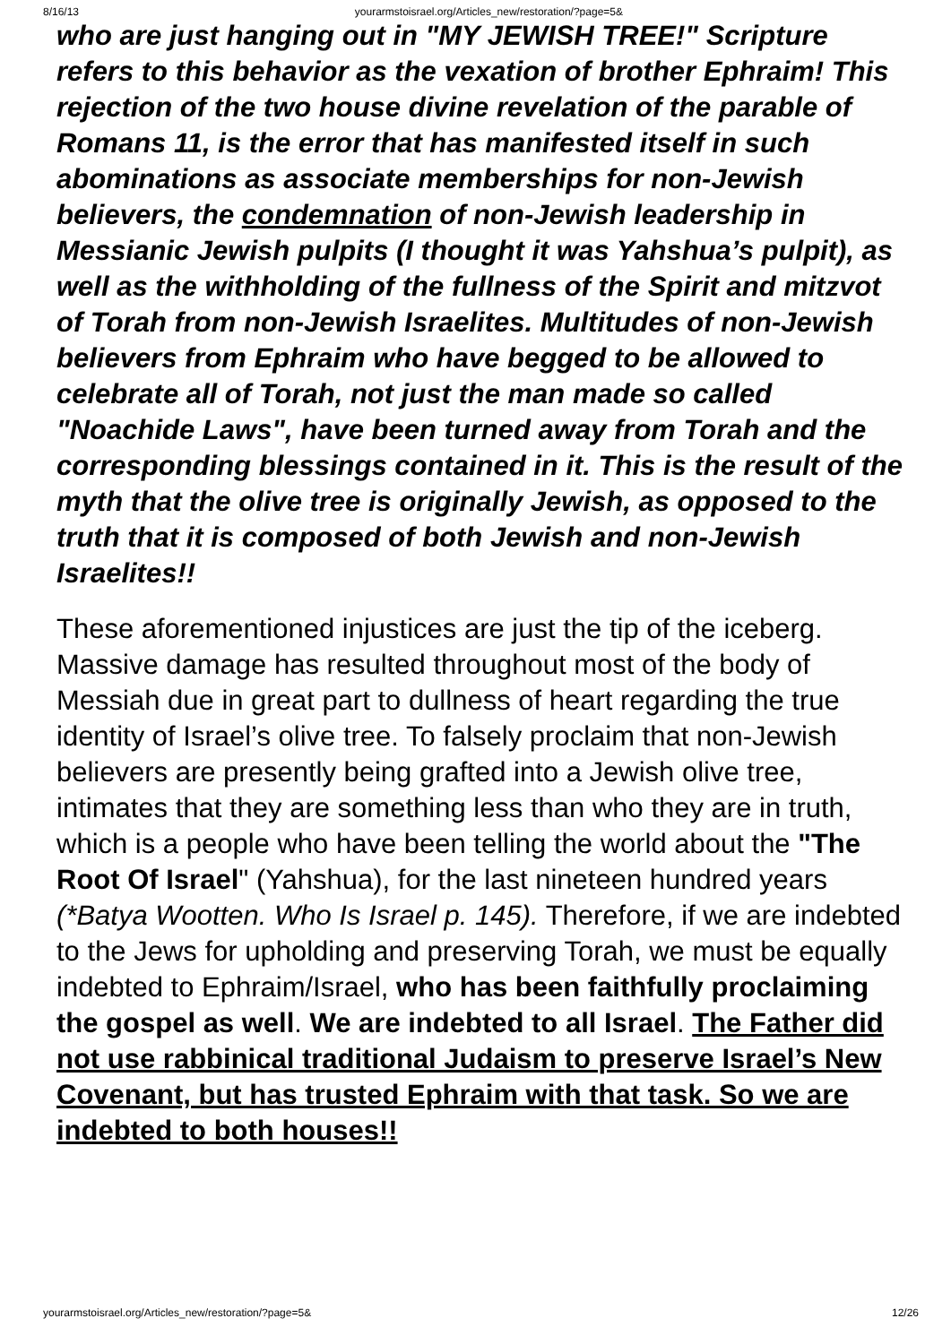8/16/13 yourarmstoisrael.org/Articles_new/restoration/?page=5&
who are just hanging out in "MY JEWISH TREE!" Scripture refers to this behavior as the vexation of brother Ephraim! This rejection of the two house divine revelation of the parable of Romans 11, is the error that has manifested itself in such abominations as associate memberships for non-Jewish believers, the condemnation of non-Jewish leadership in Messianic Jewish pulpits (I thought it was Yahshua’s pulpit), as well as the withholding of the fullness of the Spirit and mitzvot of Torah from non-Jewish Israelites. Multitudes of non-Jewish believers from Ephraim who have begged to be allowed to celebrate all of Torah, not just the man made so called "Noachide Laws", have been turned away from Torah and the corresponding blessings contained in it. This is the result of the myth that the olive tree is originally Jewish, as opposed to the truth that it is composed of both Jewish and non-Jewish Israelites!!
These aforementioned injustices are just the tip of the iceberg. Massive damage has resulted throughout most of the body of Messiah due in great part to dullness of heart regarding the true identity of Israel’s olive tree. To falsely proclaim that non-Jewish believers are presently being grafted into a Jewish olive tree, intimates that they are something less than who they are in truth, which is a people who have been telling the world about the "The Root Of Israel" (Yahshua), for the last nineteen hundred years (*Batya Wootten. Who Is Israel p. 145). Therefore, if we are indebted to the Jews for upholding and preserving Torah, we must be equally indebted to Ephraim/Israel, who has been faithfully proclaiming the gospel as well. We are indebted to all Israel. The Father did not use rabbinical traditional Judaism to preserve Israel’s New Covenant, but has trusted Ephraim with that task. So we are indebted to both houses!!
yourarmstoisrael.org/Articles_new/restoration/?page=5& 12/26